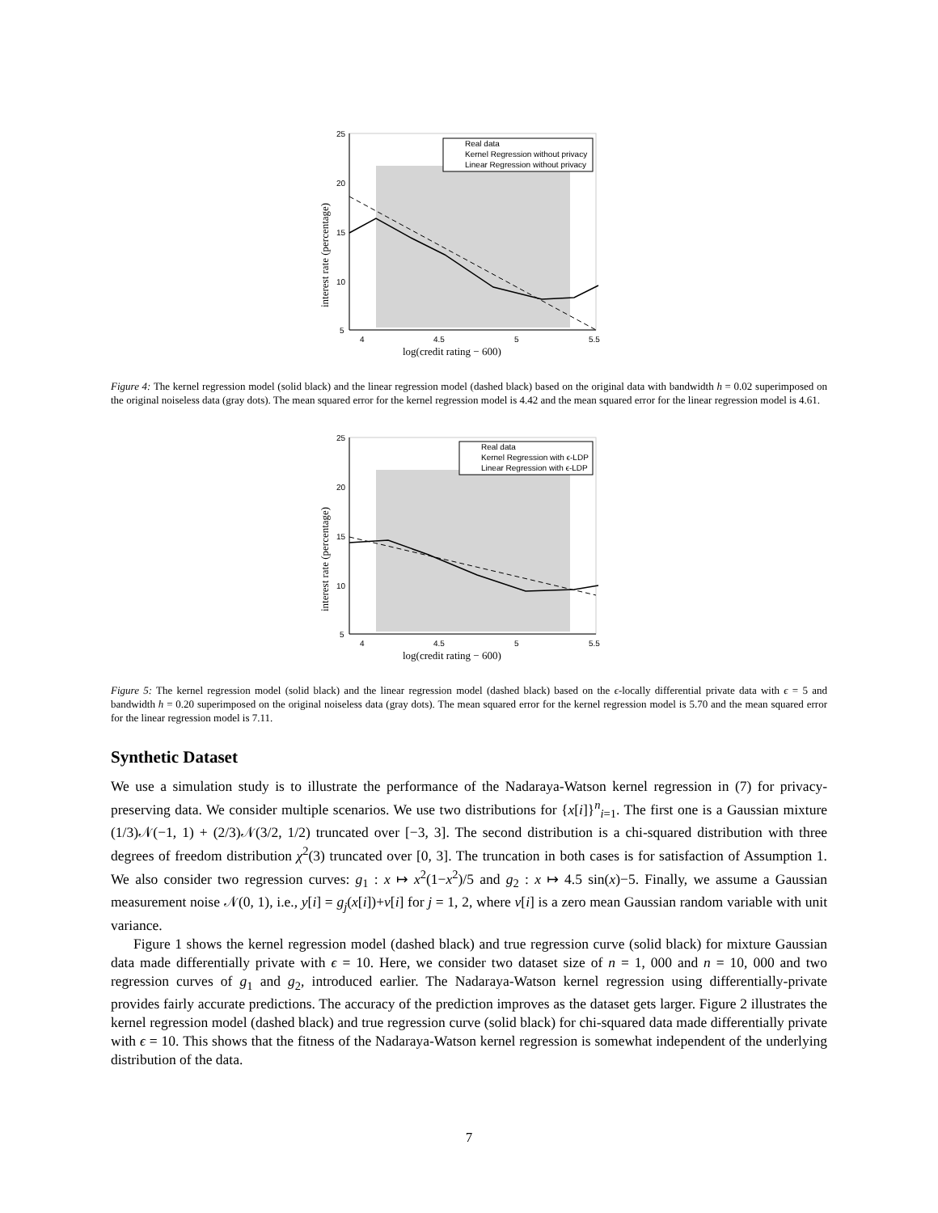25
20
15
10
5
4
4.5
5
5.5
log(credit rating − 600)
interest rate (percentage)
Real data
Kernel Regression without privacy
Linear Regression without privacy
Figure 4: The kernel regression model (solid black) and the linear regression model (dashed black) based on the original data with bandwidth h = 0.02 superimposed on the original noiseless data (gray dots). The mean squared error for the kernel regression model is 4.42 and the mean squared error for the linear regression model is 4.61.
25
20
15
10
5
4
4.5
5
5.5
log(credit rating − 600)
interest rate (percentage)
Real data
Kernel Regression with ϵ-LDP
Linear Regression with ϵ-LDP
Figure 5: The kernel regression model (solid black) and the linear regression model (dashed black) based on the ϵ-locally differential private data with ϵ = 5 and bandwidth h = 0.20 superimposed on the original noiseless data (gray dots). The mean squared error for the kernel regression model is 5.70 and the mean squared error for the linear regression model is 7.11.
Synthetic Dataset
We use a simulation study is to illustrate the performance of the Nadaraya-Watson kernel regression in (7) for privacy-preserving data. We consider multiple scenarios. We use two distributions for {x[i]}<sup>n</sup><sub>i=1</sub>. The first one is a Gaussian mixture (1/3)𝒩(−1, 1) + (2/3)𝒩(3/2, 1/2) truncated over [−3, 3]. The second distribution is a chi-squared distribution with three degrees of freedom distribution χ<sup>2</sup>(3) truncated over [0, 3]. The truncation in both cases is for satisfaction of Assumption 1. We also consider two regression curves: g<sub>1</sub> : x ↦ x<sup>2</sup>(1−x<sup>2</sup>)/5 and g<sub>2</sub> : x ↦ 4.5 sin(x)−5. Finally, we assume a Gaussian measurement noise 𝒩(0, 1), i.e., y[i] = g<sub>j</sub>(x[i])+v[i] for j = 1, 2, where v[i] is a zero mean Gaussian random variable with unit variance.
Figure 1 shows the kernel regression model (dashed black) and true regression curve (solid black) for mixture Gaussian data made differentially private with ϵ = 10. Here, we consider two dataset size of n = 1, 000 and n = 10, 000 and two regression curves of g<sub>1</sub> and g<sub>2</sub>, introduced earlier. The Nadaraya-Watson kernel regression using differentially-private provides fairly accurate predictions. The accuracy of the prediction improves as the dataset gets larger. Figure 2 illustrates the kernel regression model (dashed black) and true regression curve (solid black) for chi-squared data made differentially private with ϵ = 10. This shows that the fitness of the Nadaraya-Watson kernel regression is somewhat independent of the underlying distribution of the data.
7